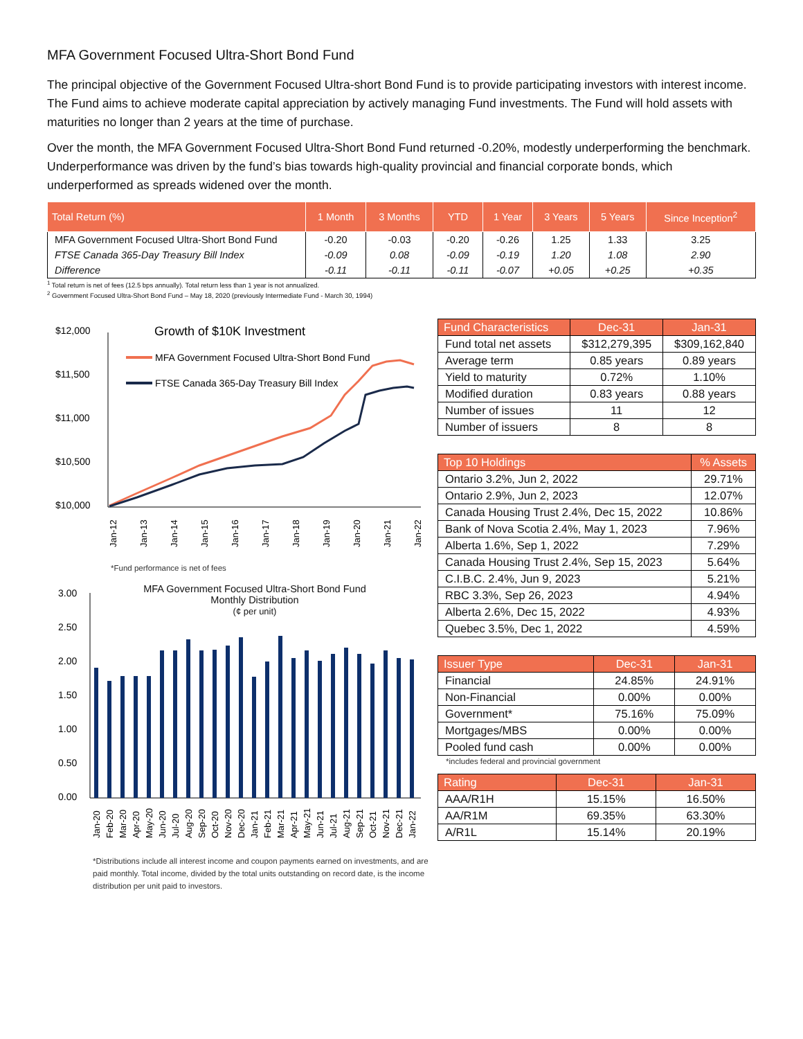MFA Government Focused Ultra-Short Bond Fund
The principal objective of the Government Focused Ultra-short Bond Fund is to provide participating investors with interest income. The Fund aims to achieve moderate capital appreciation by actively managing Fund investments. The Fund will hold assets with maturities no longer than 2 years at the time of purchase.
Over the month, the MFA Government Focused Ultra-Short Bond Fund returned -0.20%, modestly underperforming the benchmark. Underperformance was driven by the fund’s bias towards high-quality provincial and financial corporate bonds, which underperformed as spreads widened over the month.
| Total Return (%) | 1 Month | 3 Months | YTD | 1 Year | 3 Years | 5 Years | Since Inception<sup>2</sup> |
| --- | --- | --- | --- | --- | --- | --- | --- |
| MFA Government Focused Ultra-Short Bond Fund | -0.20 | -0.03 | -0.20 | -0.26 | 1.25 | 1.33 | 3.25 |
| FTSE Canada 365-Day Treasury Bill Index | -0.09 | 0.08 | -0.09 | -0.19 | 1.20 | 1.08 | 2.90 |
| Difference | -0.11 | -0.11 | -0.11 | -0.07 | +0.05 | +0.25 | +0.35 |
<sup>1</sup> Total return is net of fees (12.5 bps annually). Total return less than 1 year is not annualized.
<sup>2</sup> Government Focused Ultra-Short Bond Fund – May 18, 2020 (previously Intermediate Fund - March 30, 1994)
$12,000
$11,500
$11,000
$10,500
$10,000
Growth of $10K Investment
MFA Government Focused Ultra-Short Bond Fund
FTSE Canada 365-Day Treasury Bill Index
Jan-12
Jan-13
Jan-14
Jan-15
Jan-16
Jan-17
Jan-18
Jan-19
Jan-20
Jan-21
Jan-22
*Fund performance is net of fees
MFA Government Focused Ultra-Short Bond Fund
Monthly Distribution
(¢ per unit)
3.00
2.50
2.00
1.50
1.00
0.50
0.00
Jan-20
Feb-20
Mar-20
Apr-20
May-20
Jun-20
Jul-20
Aug-20
Sep-20
Oct-20
Nov-20
Dec-20
Jan-21
Feb-21
Mar-21
Apr-21
May-21
Jun-21
Jul-21
Aug-21
Sep-21
Oct-21
Nov-21
Dec-21
Jan-22
*Distributions include all interest income and coupon payments earned on investments, and are paid monthly. Total income, divided by the total units outstanding on record date, is the income distribution per unit paid to investors.
| Fund Characteristics | Dec-31 | Jan-31 |
| --- | --- | --- |
| Fund total net assets | $312,279,395 | $309,162,840 |
| Average term | 0.85 years | 0.89 years |
| Yield to maturity | 0.72% | 1.10% |
| Modified duration | 0.83 years | 0.88 years |
| Number of issues | 11 | 12 |
| Number of issuers | 8 | 8 |
| Top 10 Holdings | % Assets |
| --- | --- |
| Ontario 3.2%, Jun 2, 2022 | 29.71% |
| Ontario 2.9%, Jun 2, 2023 | 12.07% |
| Canada Housing Trust 2.4%, Dec 15, 2022 | 10.86% |
| Bank of Nova Scotia 2.4%, May 1, 2023 | 7.96% |
| Alberta 1.6%, Sep 1, 2022 | 7.29% |
| Canada Housing Trust 2.4%, Sep 15, 2023 | 5.64% |
| C.I.B.C. 2.4%, Jun 9, 2023 | 5.21% |
| RBC 3.3%, Sep 26, 2023 | 4.94% |
| Alberta 2.6%, Dec 15, 2022 | 4.93% |
| Quebec 3.5%, Dec 1, 2022 | 4.59% |
| Issuer Type | Dec-31 | Jan-31 |
| --- | --- | --- |
| Financial | 24.85% | 24.91% |
| Non-Financial | 0.00% | 0.00% |
| Government* | 75.16% | 75.09% |
| Mortgages/MBS | 0.00% | 0.00% |
| Pooled fund cash | 0.00% | 0.00% |
*includes federal and provincial government
| Rating | Dec-31 | Jan-31 |
| --- | --- | --- |
| AAA/R1H | 15.15% | 16.50% |
| AA/R1M | 69.35% | 63.30% |
| A/R1L | 15.14% | 20.19% |